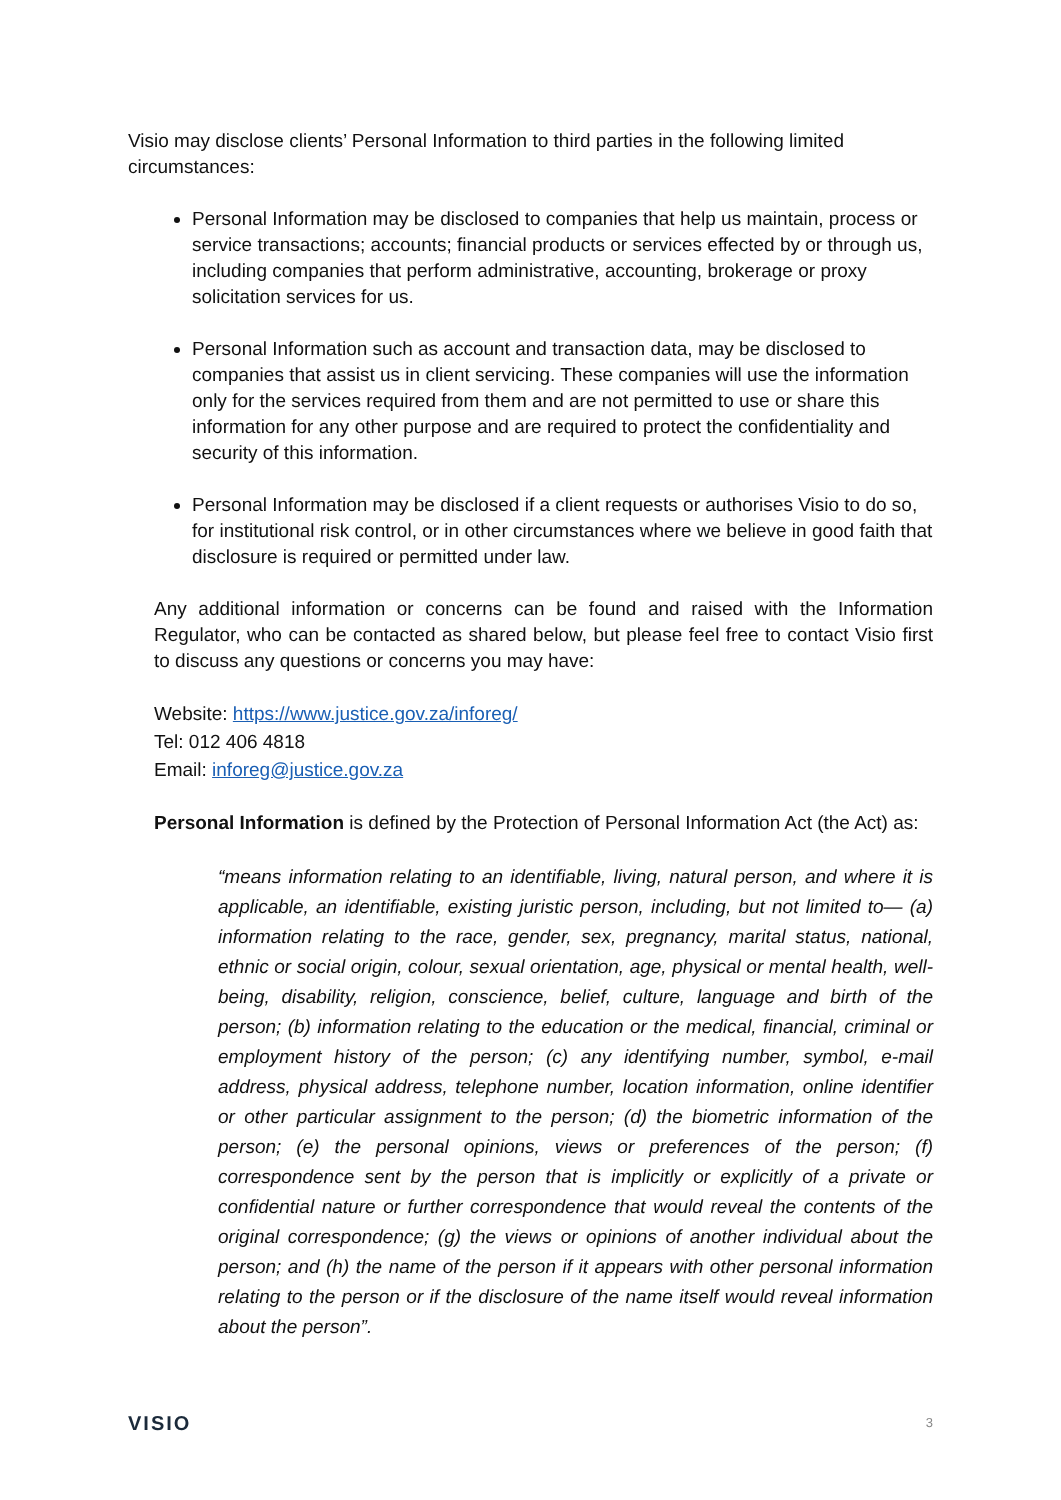Visio may disclose clients’ Personal Information to third parties in the following limited circumstances:
Personal Information may be disclosed to companies that help us maintain, process or service transactions; accounts; financial products or services effected by or through us, including companies that perform administrative, accounting, brokerage or proxy solicitation services for us.
Personal Information such as account and transaction data, may be disclosed to companies that assist us in client servicing. These companies will use the information only for the services required from them and are not permitted to use or share this information for any other purpose and are required to protect the confidentiality and security of this information.
Personal Information may be disclosed if a client requests or authorises Visio to do so, for institutional risk control, or in other circumstances where we believe in good faith that disclosure is required or permitted under law.
Any additional information or concerns can be found and raised with the Information Regulator, who can be contacted as shared below, but please feel free to contact Visio first to discuss any questions or concerns you may have:
Website: https://www.justice.gov.za/inforeg/
Tel: 012 406 4818
Email: inforeg@justice.gov.za
Personal Information is defined by the Protection of Personal Information Act (the Act) as:
“means information relating to an identifiable, living, natural person, and where it is applicable, an identifiable, existing juristic person, including, but not limited to— (a) information relating to the race, gender, sex, pregnancy, marital status, national, ethnic or social origin, colour, sexual orientation, age, physical or mental health, well-being, disability, religion, conscience, belief, culture, language and birth of the person; (b) information relating to the education or the medical, financial, criminal or employment history of the person; (c) any identifying number, symbol, e-mail address, physical address, telephone number, location information, online identifier or other particular assignment to the person; (d) the biometric information of the person; (e) the personal opinions, views or preferences of the person; (f) correspondence sent by the person that is implicitly or explicitly of a private or confidential nature or further correspondence that would reveal the contents of the original correspondence; (g) the views or opinions of another individual about the person; and (h) the name of the person if it appears with other personal information relating to the person or if the disclosure of the name itself would reveal information about the person”.
VISIO 3